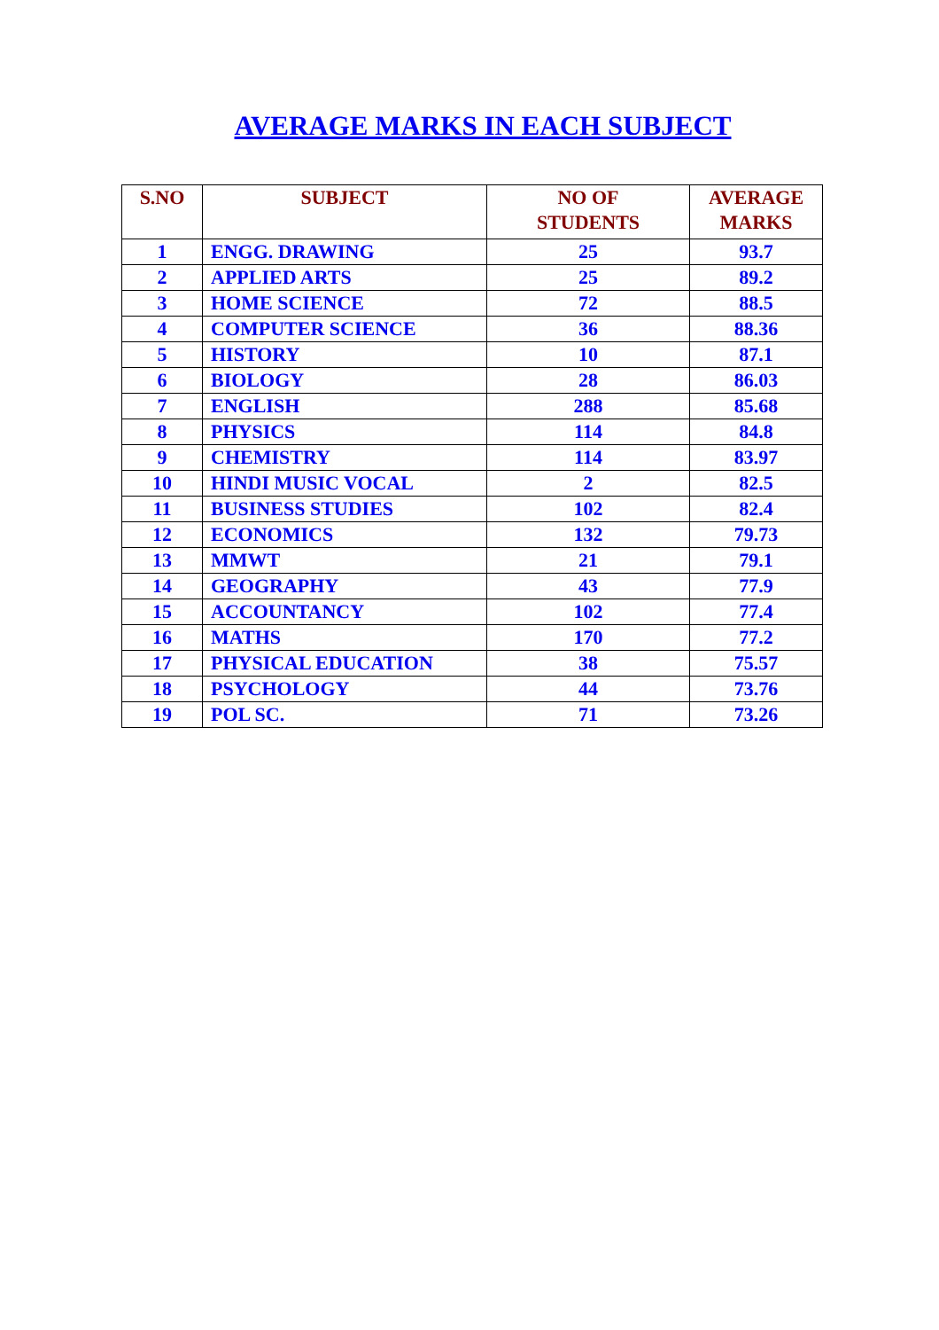AVERAGE MARKS IN EACH SUBJECT
| S.NO | SUBJECT | NO OF STUDENTS | AVERAGE MARKS |
| --- | --- | --- | --- |
| 1 | ENGG. DRAWING | 25 | 93.7 |
| 2 | APPLIED ARTS | 25 | 89.2 |
| 3 | HOME SCIENCE | 72 | 88.5 |
| 4 | COMPUTER SCIENCE | 36 | 88.36 |
| 5 | HISTORY | 10 | 87.1 |
| 6 | BIOLOGY | 28 | 86.03 |
| 7 | ENGLISH | 288 | 85.68 |
| 8 | PHYSICS | 114 | 84.8 |
| 9 | CHEMISTRY | 114 | 83.97 |
| 10 | HINDI MUSIC VOCAL | 2 | 82.5 |
| 11 | BUSINESS STUDIES | 102 | 82.4 |
| 12 | ECONOMICS | 132 | 79.73 |
| 13 | MMWT | 21 | 79.1 |
| 14 | GEOGRAPHY | 43 | 77.9 |
| 15 | ACCOUNTANCY | 102 | 77.4 |
| 16 | MATHS | 170 | 77.2 |
| 17 | PHYSICAL EDUCATION | 38 | 75.57 |
| 18 | PSYCHOLOGY | 44 | 73.76 |
| 19 | POL SC. | 71 | 73.26 |